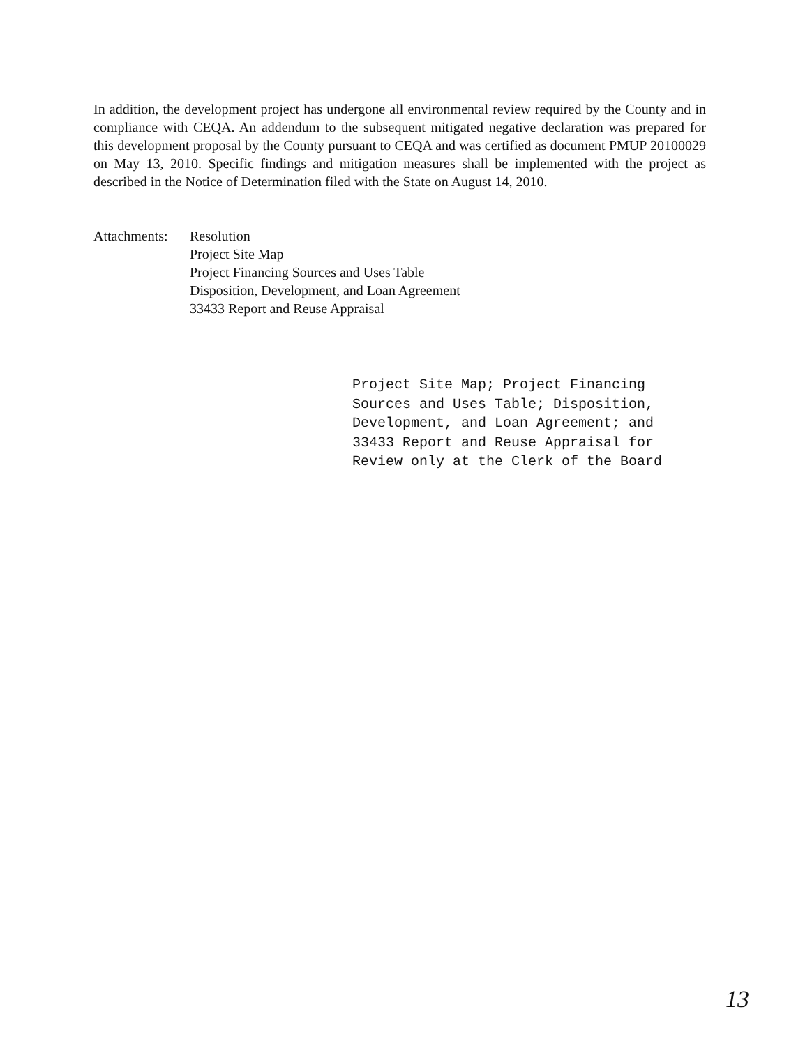In addition, the development project has undergone all environmental review required by the County and in compliance with CEQA. An addendum to the subsequent mitigated negative declaration was prepared for this development proposal by the County pursuant to CEQA and was certified as document PMUP 20100029 on May 13, 2010. Specific findings and mitigation measures shall be implemented with the project as described in the Notice of Determination filed with the State on August 14, 2010.
Attachments:
Resolution
Project Site Map
Project Financing Sources and Uses Table
Disposition, Development, and Loan Agreement
33433 Report and Reuse Appraisal
Project Site Map; Project Financing
Sources and Uses Table; Disposition,
Development, and Loan Agreement; and
33433 Report and Reuse Appraisal for
Review only at the Clerk of the Board
13